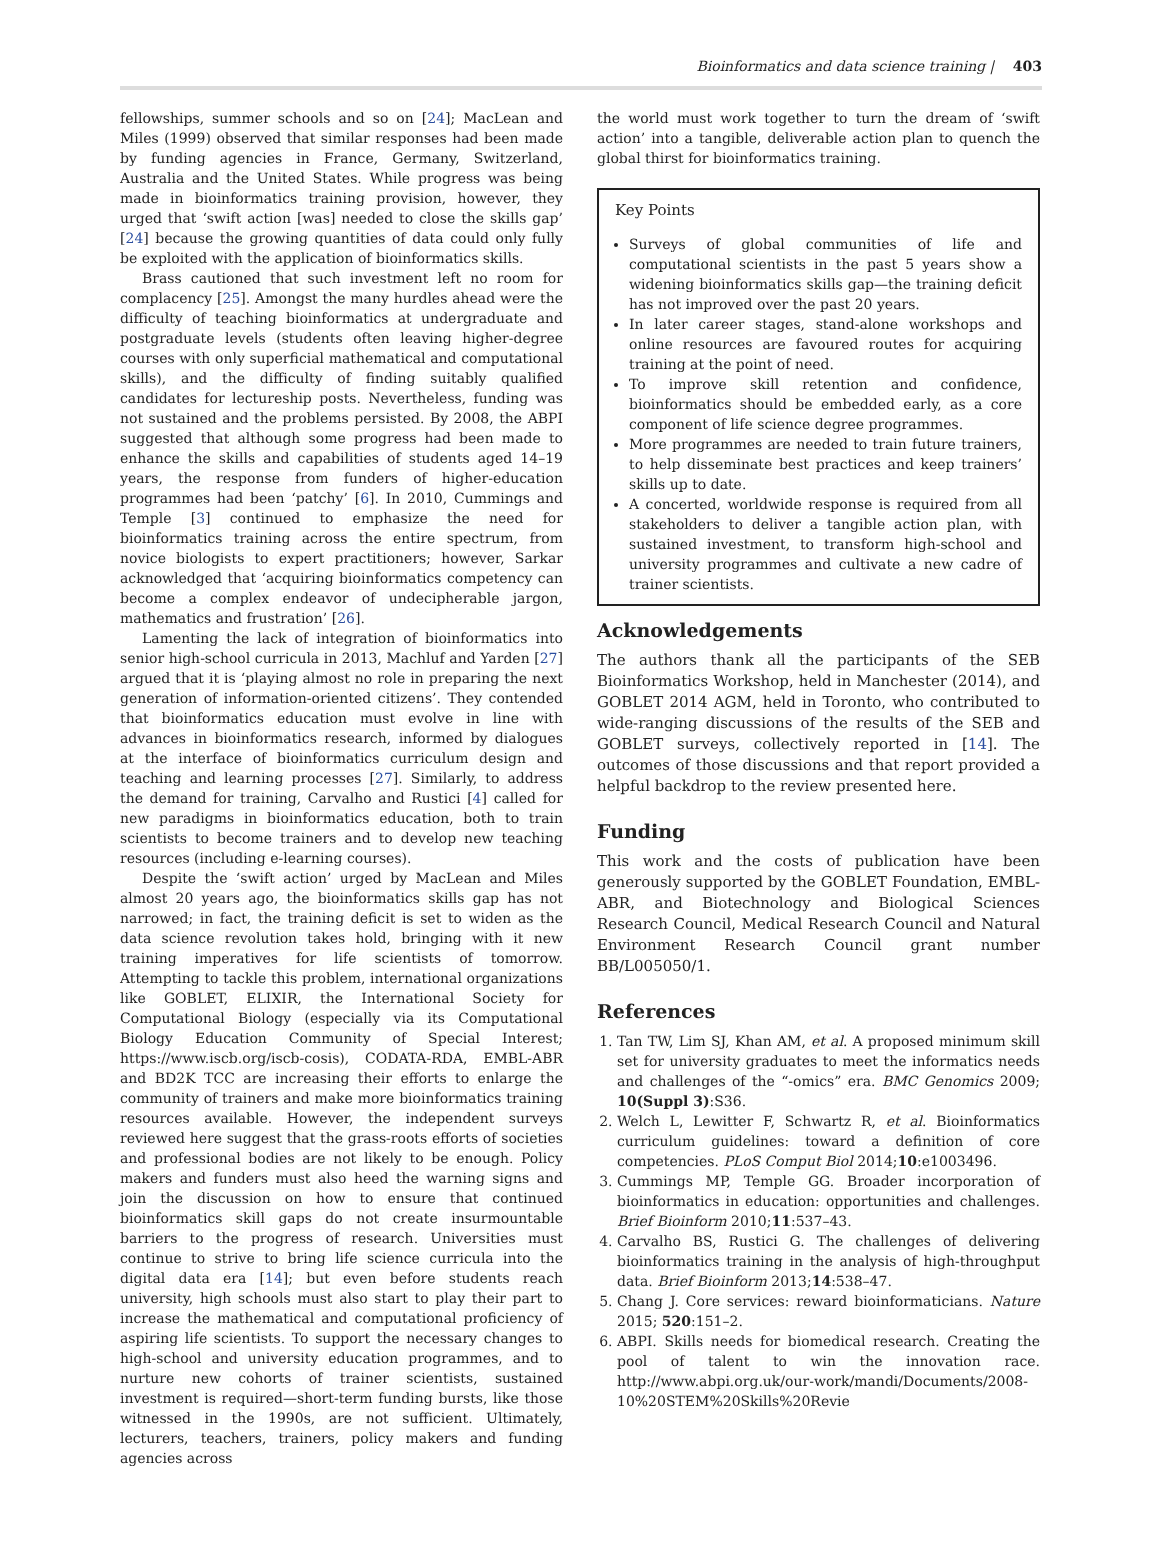Bioinformatics and data science training | 403
fellowships, summer schools and so on [24]; MacLean and Miles (1999) observed that similar responses had been made by funding agencies in France, Germany, Switzerland, Australia and the United States. While progress was being made in bioinformatics training provision, however, they urged that ‘swift action [was] needed to close the skills gap’ [24] because the growing quantities of data could only fully be exploited with the application of bioinformatics skills.
Brass cautioned that such investment left no room for complacency [25]. Amongst the many hurdles ahead were the difficulty of teaching bioinformatics at undergraduate and postgraduate levels (students often leaving higher-degree courses with only superficial mathematical and computational skills), and the difficulty of finding suitably qualified candidates for lectureship posts. Nevertheless, funding was not sustained and the problems persisted. By 2008, the ABPI suggested that although some progress had been made to enhance the skills and capabilities of students aged 14–19 years, the response from funders of higher-education programmes had been ‘patchy’ [6]. In 2010, Cummings and Temple [3] continued to emphasize the need for bioinformatics training across the entire spectrum, from novice biologists to expert practitioners; however, Sarkar acknowledged that ‘acquiring bioinformatics competency can become a complex endeavor of undecipherable jargon, mathematics and frustration’ [26].
Lamenting the lack of integration of bioinformatics into senior high-school curricula in 2013, Machluf and Yarden [27] argued that it is ‘playing almost no role in preparing the next generation of information-oriented citizens’. They contended that bioinformatics education must evolve in line with advances in bioinformatics research, informed by dialogues at the interface of bioinformatics curriculum design and teaching and learning processes [27]. Similarly, to address the demand for training, Carvalho and Rustici [4] called for new paradigms in bioinformatics education, both to train scientists to become trainers and to develop new teaching resources (including e-learning courses).
Despite the ‘swift action’ urged by MacLean and Miles almost 20 years ago, the bioinformatics skills gap has not narrowed; in fact, the training deficit is set to widen as the data science revolution takes hold, bringing with it new training imperatives for life scientists of tomorrow. Attempting to tackle this problem, international organizations like GOBLET, ELIXIR, the International Society for Computational Biology (especially via its Computational Biology Education Community of Special Interest; https://www.iscb.org/iscb-cosis), CODATA-RDA, EMBL-ABR and BD2K TCC are increasing their efforts to enlarge the community of trainers and make more bioinformatics training resources available. However, the independent surveys reviewed here suggest that the grass-roots efforts of societies and professional bodies are not likely to be enough. Policy makers and funders must also heed the warning signs and join the discussion on how to ensure that continued bioinformatics skill gaps do not create insurmountable barriers to the progress of research. Universities must continue to strive to bring life science curricula into the digital data era [14]; but even before students reach university, high schools must also start to play their part to increase the mathematical and computational proficiency of aspiring life scientists. To support the necessary changes to high-school and university education programmes, and to nurture new cohorts of trainer scientists, sustained investment is required—short-term funding bursts, like those witnessed in the 1990s, are not sufficient. Ultimately, lecturers, teachers, trainers, policy makers and funding agencies across
the world must work together to turn the dream of ‘swift action’ into a tangible, deliverable action plan to quench the global thirst for bioinformatics training.
Key Points
Surveys of global communities of life and computational scientists in the past 5 years show a widening bioinformatics skills gap—the training deficit has not improved over the past 20 years.
In later career stages, stand-alone workshops and online resources are favoured routes for acquiring training at the point of need.
To improve skill retention and confidence, bioinformatics should be embedded early, as a core component of life science degree programmes.
More programmes are needed to train future trainers, to help disseminate best practices and keep trainers’ skills up to date.
A concerted, worldwide response is required from all stakeholders to deliver a tangible action plan, with sustained investment, to transform high-school and university programmes and cultivate a new cadre of trainer scientists.
Acknowledgements
The authors thank all the participants of the SEB Bioinformatics Workshop, held in Manchester (2014), and GOBLET 2014 AGM, held in Toronto, who contributed to wide-ranging discussions of the results of the SEB and GOBLET surveys, collectively reported in [14]. The outcomes of those discussions and that report provided a helpful backdrop to the review presented here.
Funding
This work and the costs of publication have been generously supported by the GOBLET Foundation, EMBL-ABR, and Biotechnology and Biological Sciences Research Council, Medical Research Council and Natural Environment Research Council grant number BB/L005050/1.
References
1. Tan TW, Lim SJ, Khan AM, et al. A proposed minimum skill set for university graduates to meet the informatics needs and challenges of the “-omics” era. BMC Genomics 2009; 10(Suppl 3):S36.
2. Welch L, Lewitter F, Schwartz R, et al. Bioinformatics curriculum guidelines: toward a definition of core competencies. PLoS Comput Biol 2014;10:e1003496.
3. Cummings MP, Temple GG. Broader incorporation of bioinformatics in education: opportunities and challenges. Brief Bioinform 2010;11:537–43.
4. Carvalho BS, Rustici G. The challenges of delivering bioinformatics training in the analysis of high-throughput data. Brief Bioinform 2013;14:538–47.
5. Chang J. Core services: reward bioinformaticians. Nature 2015; 520:151–2.
6. ABPI. Skills needs for biomedical research. Creating the pool of talent to win the innovation race. http://www.abpi.org.uk/our-work/mandi/Documents/2008-10%20STEM%20Skills%20Revie